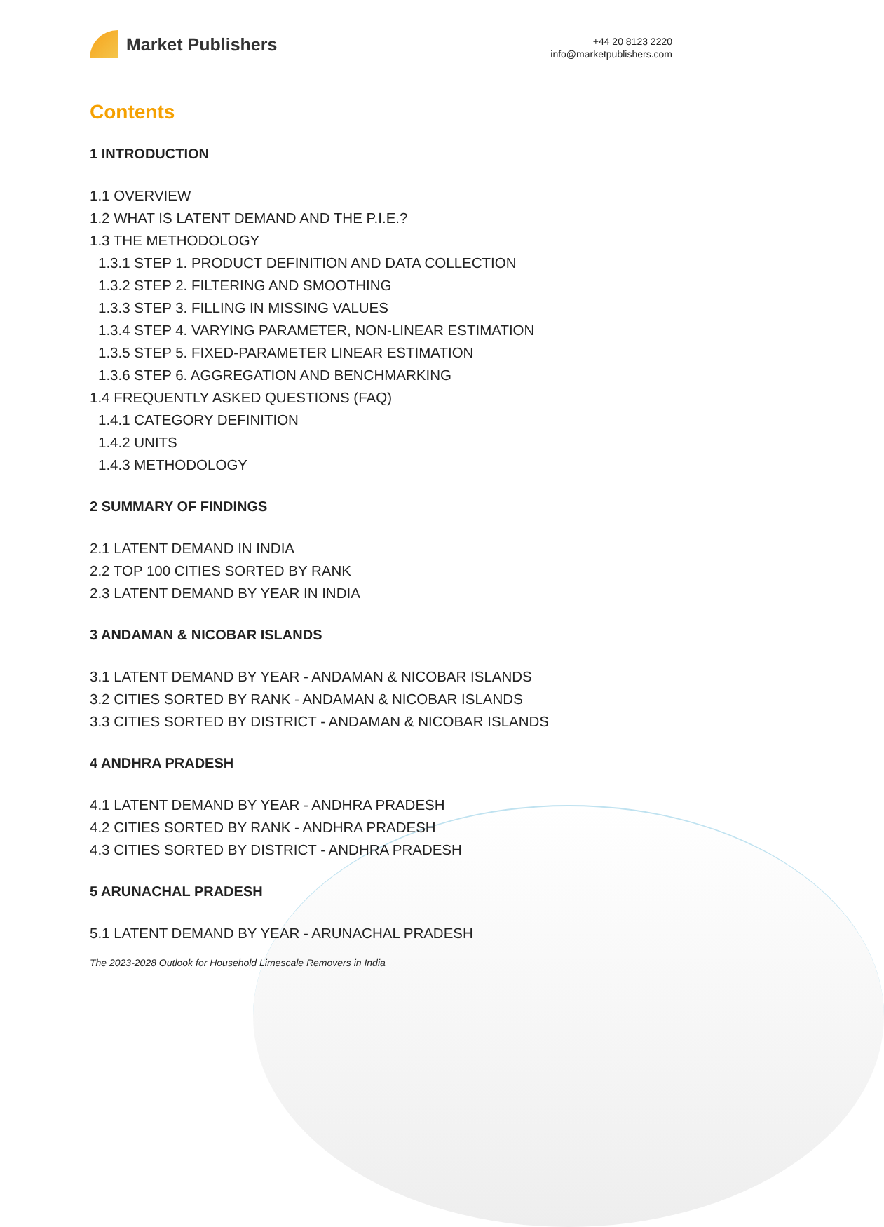Market Publishers
+44 20 8123 2220
info@marketpublishers.com
Contents
1 INTRODUCTION
1.1 OVERVIEW
1.2 WHAT IS LATENT DEMAND AND THE P.I.E.?
1.3 THE METHODOLOGY
1.3.1 STEP 1. PRODUCT DEFINITION AND DATA COLLECTION
1.3.2 STEP 2. FILTERING AND SMOOTHING
1.3.3 STEP 3. FILLING IN MISSING VALUES
1.3.4 STEP 4. VARYING PARAMETER, NON-LINEAR ESTIMATION
1.3.5 STEP 5. FIXED-PARAMETER LINEAR ESTIMATION
1.3.6 STEP 6. AGGREGATION AND BENCHMARKING
1.4 FREQUENTLY ASKED QUESTIONS (FAQ)
1.4.1 CATEGORY DEFINITION
1.4.2 UNITS
1.4.3 METHODOLOGY
2 SUMMARY OF FINDINGS
2.1 LATENT DEMAND IN INDIA
2.2 TOP 100 CITIES SORTED BY RANK
2.3 LATENT DEMAND BY YEAR IN INDIA
3 ANDAMAN & NICOBAR ISLANDS
3.1 LATENT DEMAND BY YEAR - ANDAMAN & NICOBAR ISLANDS
3.2 CITIES SORTED BY RANK - ANDAMAN & NICOBAR ISLANDS
3.3 CITIES SORTED BY DISTRICT - ANDAMAN & NICOBAR ISLANDS
4 ANDHRA PRADESH
4.1 LATENT DEMAND BY YEAR - ANDHRA PRADESH
4.2 CITIES SORTED BY RANK - ANDHRA PRADESH
4.3 CITIES SORTED BY DISTRICT - ANDHRA PRADESH
5 ARUNACHAL PRADESH
5.1 LATENT DEMAND BY YEAR - ARUNACHAL PRADESH
The 2023-2028 Outlook for Household Limescale Removers in India